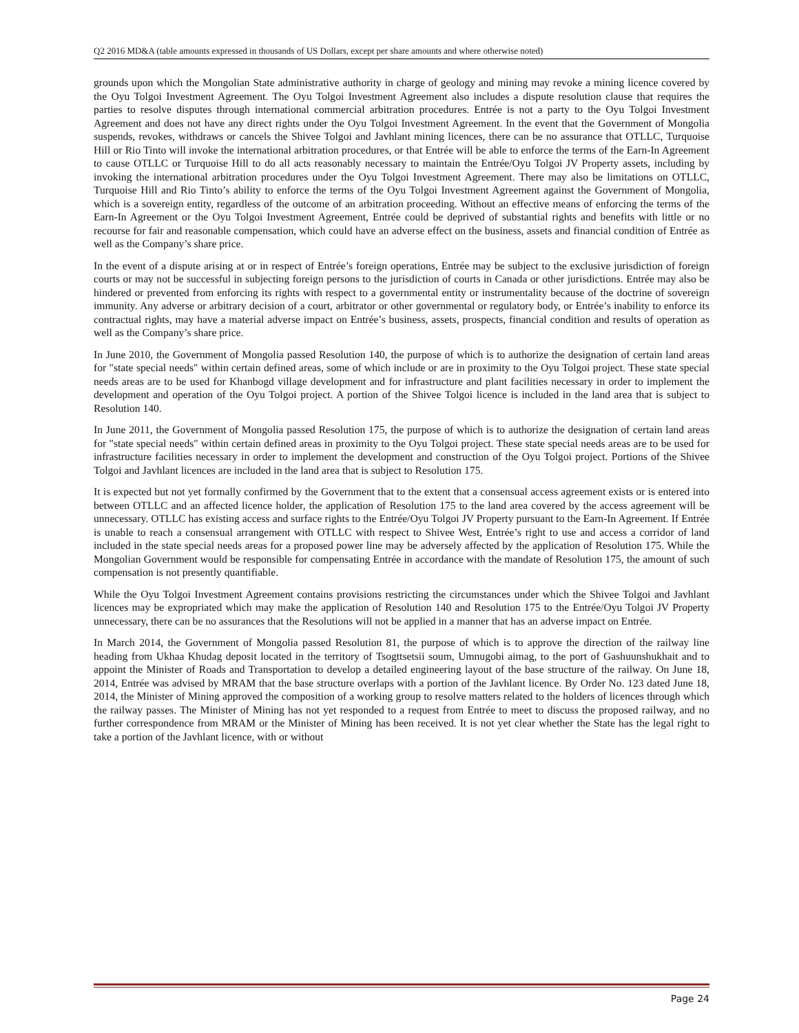Q2 2016 MD&A (table amounts expressed in thousands of US Dollars, except per share amounts and where otherwise noted)
grounds upon which the Mongolian State administrative authority in charge of geology and mining may revoke a mining licence covered by the Oyu Tolgoi Investment Agreement. The Oyu Tolgoi Investment Agreement also includes a dispute resolution clause that requires the parties to resolve disputes through international commercial arbitration procedures. Entrée is not a party to the Oyu Tolgoi Investment Agreement and does not have any direct rights under the Oyu Tolgoi Investment Agreement. In the event that the Government of Mongolia suspends, revokes, withdraws or cancels the Shivee Tolgoi and Javhlant mining licences, there can be no assurance that OTLLC, Turquoise Hill or Rio Tinto will invoke the international arbitration procedures, or that Entrée will be able to enforce the terms of the Earn-In Agreement to cause OTLLC or Turquoise Hill to do all acts reasonably necessary to maintain the Entrée/Oyu Tolgoi JV Property assets, including by invoking the international arbitration procedures under the Oyu Tolgoi Investment Agreement. There may also be limitations on OTLLC, Turquoise Hill and Rio Tinto’s ability to enforce the terms of the Oyu Tolgoi Investment Agreement against the Government of Mongolia, which is a sovereign entity, regardless of the outcome of an arbitration proceeding. Without an effective means of enforcing the terms of the Earn-In Agreement or the Oyu Tolgoi Investment Agreement, Entrée could be deprived of substantial rights and benefits with little or no recourse for fair and reasonable compensation, which could have an adverse effect on the business, assets and financial condition of Entrée as well as the Company’s share price.
In the event of a dispute arising at or in respect of Entrée’s foreign operations, Entrée may be subject to the exclusive jurisdiction of foreign courts or may not be successful in subjecting foreign persons to the jurisdiction of courts in Canada or other jurisdictions. Entrée may also be hindered or prevented from enforcing its rights with respect to a governmental entity or instrumentality because of the doctrine of sovereign immunity. Any adverse or arbitrary decision of a court, arbitrator or other governmental or regulatory body, or Entrée’s inability to enforce its contractual rights, may have a material adverse impact on Entrée’s business, assets, prospects, financial condition and results of operation as well as the Company’s share price.
In June 2010, the Government of Mongolia passed Resolution 140, the purpose of which is to authorize the designation of certain land areas for "state special needs" within certain defined areas, some of which include or are in proximity to the Oyu Tolgoi project. These state special needs areas are to be used for Khanbogd village development and for infrastructure and plant facilities necessary in order to implement the development and operation of the Oyu Tolgoi project. A portion of the Shivee Tolgoi licence is included in the land area that is subject to Resolution 140.
In June 2011, the Government of Mongolia passed Resolution 175, the purpose of which is to authorize the designation of certain land areas for "state special needs" within certain defined areas in proximity to the Oyu Tolgoi project. These state special needs areas are to be used for infrastructure facilities necessary in order to implement the development and construction of the Oyu Tolgoi project. Portions of the Shivee Tolgoi and Javhlant licences are included in the land area that is subject to Resolution 175.
It is expected but not yet formally confirmed by the Government that to the extent that a consensual access agreement exists or is entered into between OTLLC and an affected licence holder, the application of Resolution 175 to the land area covered by the access agreement will be unnecessary. OTLLC has existing access and surface rights to the Entrée/Oyu Tolgoi JV Property pursuant to the Earn-In Agreement. If Entrée is unable to reach a consensual arrangement with OTLLC with respect to Shivee West, Entrée’s right to use and access a corridor of land included in the state special needs areas for a proposed power line may be adversely affected by the application of Resolution 175. While the Mongolian Government would be responsible for compensating Entrée in accordance with the mandate of Resolution 175, the amount of such compensation is not presently quantifiable.
While the Oyu Tolgoi Investment Agreement contains provisions restricting the circumstances under which the Shivee Tolgoi and Javhlant licences may be expropriated which may make the application of Resolution 140 and Resolution 175 to the Entrée/Oyu Tolgoi JV Property unnecessary, there can be no assurances that the Resolutions will not be applied in a manner that has an adverse impact on Entrée.
In March 2014, the Government of Mongolia passed Resolution 81, the purpose of which is to approve the direction of the railway line heading from Ukhaa Khudag deposit located in the territory of Tsogttsetsii soum, Umnugobi aimag, to the port of Gashuunshukhait and to appoint the Minister of Roads and Transportation to develop a detailed engineering layout of the base structure of the railway. On June 18, 2014, Entrée was advised by MRAM that the base structure overlaps with a portion of the Javhlant licence. By Order No. 123 dated June 18, 2014, the Minister of Mining approved the composition of a working group to resolve matters related to the holders of licences through which the railway passes. The Minister of Mining has not yet responded to a request from Entrée to meet to discuss the proposed railway, and no further correspondence from MRAM or the Minister of Mining has been received. It is not yet clear whether the State has the legal right to take a portion of the Javhlant licence, with or without
Page 24